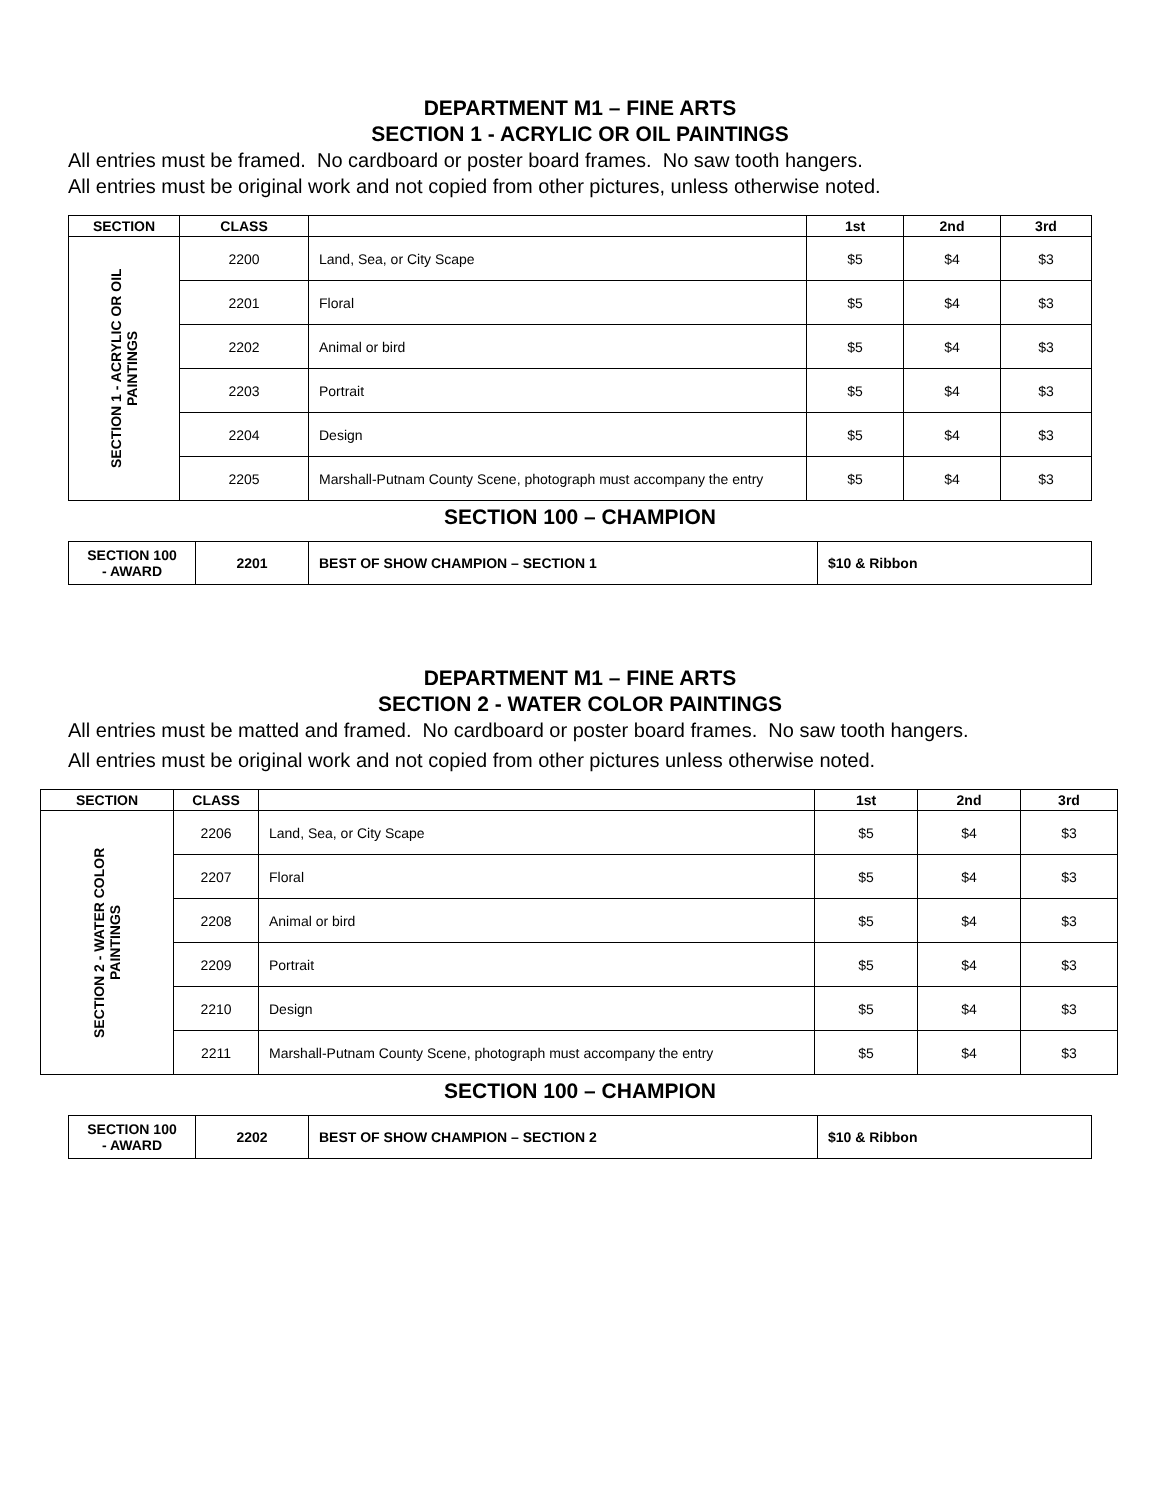DEPARTMENT M1 – FINE ARTS
SECTION 1 - ACRYLIC OR OIL PAINTINGS
All entries must be framed. No cardboard or poster board frames. No saw tooth hangers.
All entries must be original work and not copied from other pictures, unless otherwise noted.
| SECTION | CLASS | | 1st | 2nd | 3rd |
| --- | --- | --- | --- | --- | --- |
| SECTION 1 - ACRYLIC OR OIL PAINTINGS | 2200 | Land, Sea, or City Scape | $5 | $4 | $3 |
| | 2201 | Floral | $5 | $4 | $3 |
| | 2202 | Animal or bird | $5 | $4 | $3 |
| | 2203 | Portrait | $5 | $4 | $3 |
| | 2204 | Design | $5 | $4 | $3 |
| | 2205 | Marshall-Putnam County Scene, photograph must accompany the entry | $5 | $4 | $3 |
SECTION 100 – CHAMPION
| SECTION 100 - AWARD | 2201 | BEST OF SHOW CHAMPION – SECTION 1 | $10 & Ribbon |
DEPARTMENT M1 – FINE ARTS
SECTION 2 - WATER COLOR PAINTINGS
All entries must be matted and framed. No cardboard or poster board frames. No saw tooth hangers.
All entries must be original work and not copied from other pictures unless otherwise noted.
| SECTION | CLASS | | 1st | 2nd | 3rd |
| --- | --- | --- | --- | --- | --- |
| SECTION 2 - WATER COLOR PAINTINGS | 2206 | Land, Sea, or City Scape | $5 | $4 | $3 |
| | 2207 | Floral | $5 | $4 | $3 |
| | 2208 | Animal or bird | $5 | $4 | $3 |
| | 2209 | Portrait | $5 | $4 | $3 |
| | 2210 | Design | $5 | $4 | $3 |
| | 2211 | Marshall-Putnam County Scene, photograph must accompany the entry | $5 | $4 | $3 |
SECTION 100 – CHAMPION
| SECTION 100 - AWARD | 2202 | BEST OF SHOW CHAMPION – SECTION 2 | $10 & Ribbon |